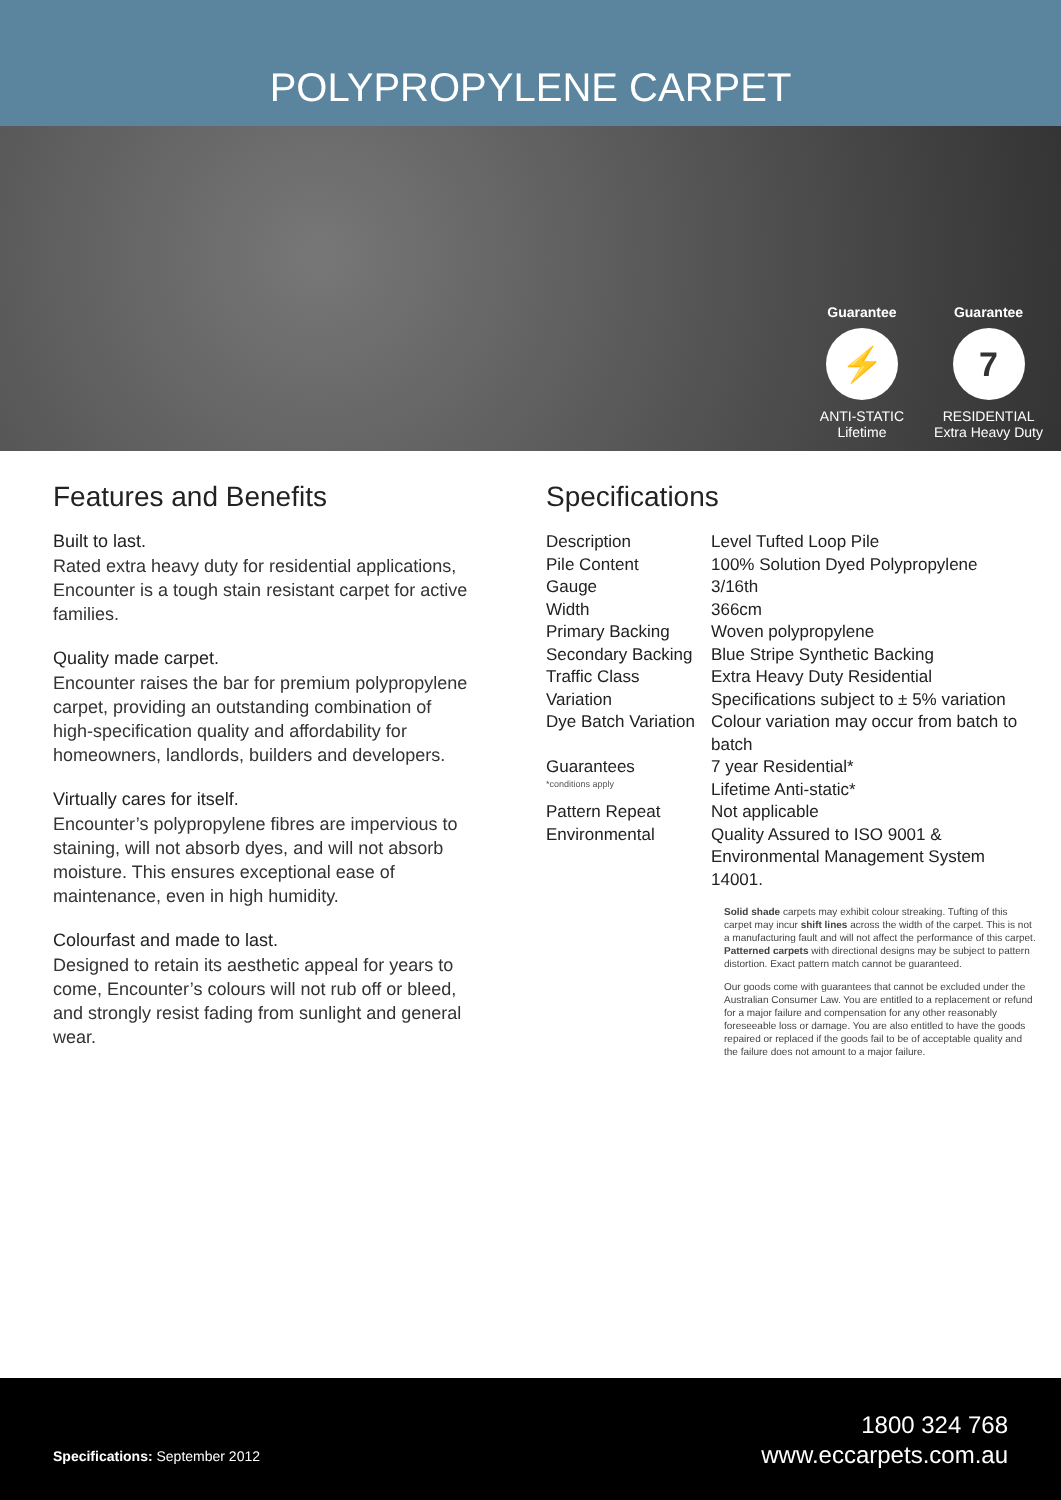POLYPROPYLENE CARPET
Guarantee
⚡
ANTI-STATIC
Lifetime
Guarantee
7
RESIDENTIAL
Extra Heavy Duty
Features and Benefits
Built to last.
Rated extra heavy duty for residential applications, Encounter is a tough stain resistant carpet for active families.
Quality made carpet.
Encounter raises the bar for premium polypropylene carpet, providing an outstanding combination of high-specification quality and affordability for homeowners, landlords, builders and developers.
Virtually cares for itself.
Encounter’s polypropylene fibres are impervious to staining, will not absorb dyes, and will not absorb moisture. This ensures exceptional ease of maintenance, even in high humidity.
Colourfast and made to last.
Designed to retain its aesthetic appeal for years to come, Encounter’s colours will not rub off or bleed, and strongly resist fading from sunlight and general wear.
Specifications
| Description | Level Tufted Loop Pile |
| Pile Content | 100% Solution Dyed Polypropylene |
| Gauge | 3/16th |
| Width | 366cm |
| Primary Backing | Woven polypropylene |
| Secondary Backing | Blue Stripe Synthetic Backing |
| Traffic Class | Extra Heavy Duty Residential |
| Variation | Specifications subject to ± 5% variation |
| Dye Batch Variation | Colour variation may occur from batch to batch |
| Guarantees *conditions apply | 7 year Residential* Lifetime Anti-static* |
| Pattern Repeat | Not applicable |
| Environmental | Quality Assured to ISO 9001 & Environmental Management System 14001. |
Solid shade carpets may exhibit colour streaking. Tufting of this carpet may incur shift lines across the width of the carpet. This is not a manufacturing fault and will not affect the performance of this carpet. Patterned carpets with directional designs may be subject to pattern distortion. Exact pattern match cannot be guaranteed.
Our goods come with guarantees that cannot be excluded under the Australian Consumer Law. You are entitled to a replacement or refund for a major failure and compensation for any other reasonably foreseeable loss or damage. You are also entitled to have the goods repaired or replaced if the goods fail to be of acceptable quality and the failure does not amount to a major failure.
Specifications: September 2012
1800 324 768
www.eccarpets.com.au